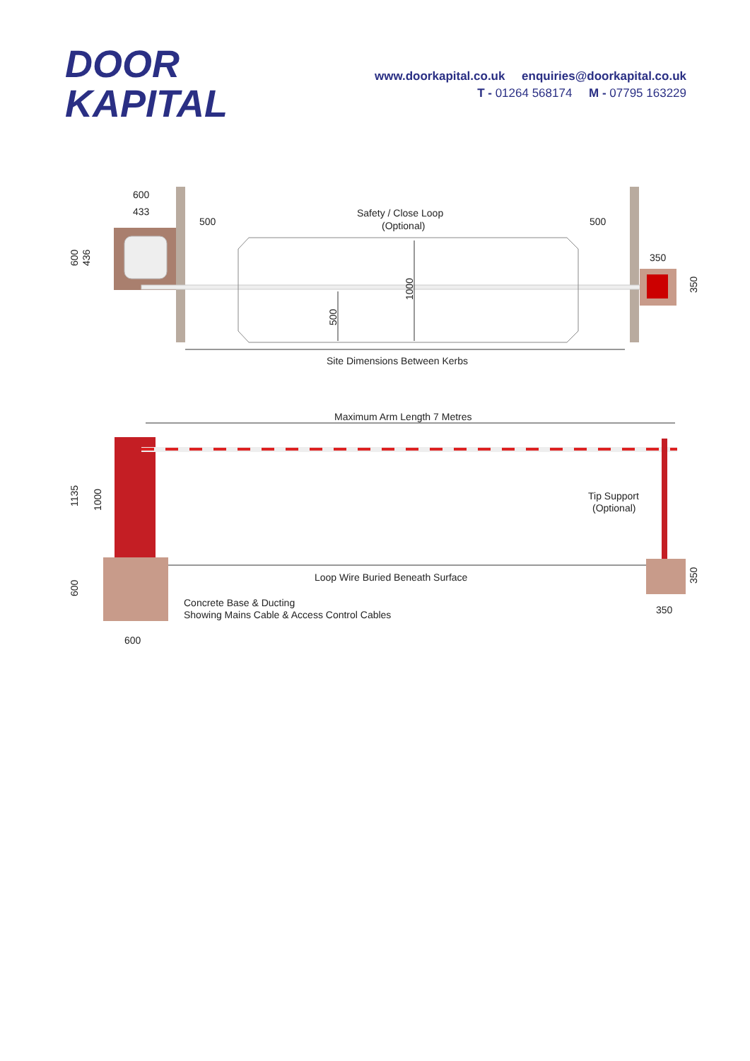DOOR
KAPITAL
www.doorkapital.co.uk enquiries@doorkapital.co.uk
T - 01264 568174 M - 07795 163229
600
433
500
500
Safety / Close Loop
(Optional)
350
600
436
1000
500
350
Site Dimensions Between Kerbs
Maximum Arm Length 7 Metres
1135
1000
600
350
Tip Support
(Optional)
Loop Wire Buried Beneath Surface
Concrete Base & Ducting
Showing Mains Cable & Access Control Cables
350
600